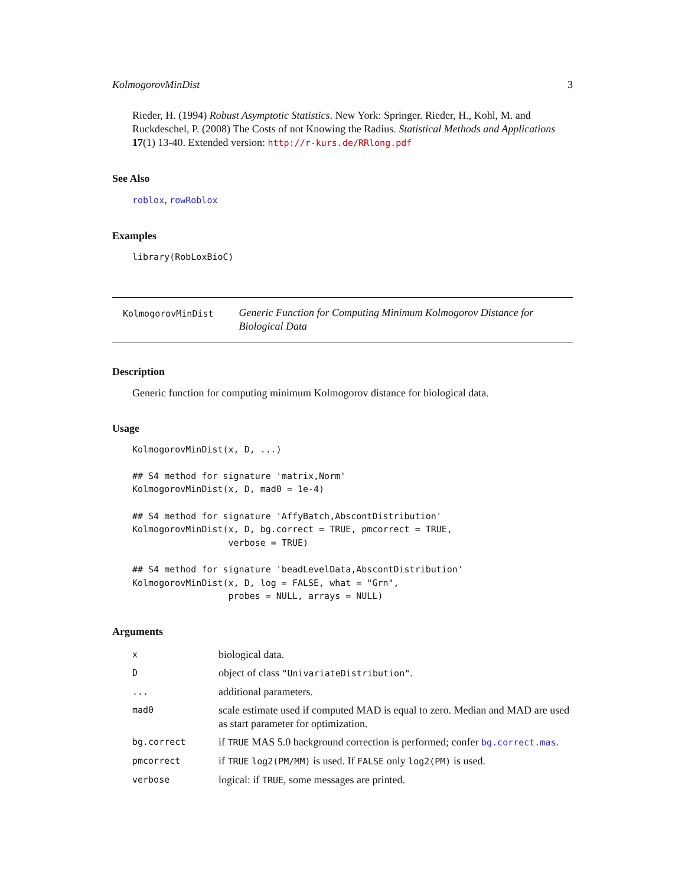KolmogorovMinDist 3
Rieder, H. (1994) Robust Asymptotic Statistics. New York: Springer. Rieder, H., Kohl, M. and Ruckdeschel, P. (2008) The Costs of not Knowing the Radius. Statistical Methods and Applications 17(1) 13-40. Extended version: http://r-kurs.de/RRlong.pdf
See Also
roblox, rowRoblox
Examples
library(RobLoxBioC)
KolmogorovMinDist
Generic Function for Computing Minimum Kolmogorov Distance for Biological Data
Description
Generic function for computing minimum Kolmogorov distance for biological data.
Usage
KolmogorovMinDist(x, D, ...)

## S4 method for signature 'matrix,Norm'
KolmogorovMinDist(x, D, mad0 = 1e-4)

## S4 method for signature 'AffyBatch,AbscontDistribution'
KolmogorovMinDist(x, D, bg.correct = TRUE, pmcorrect = TRUE,
                  verbose = TRUE)

## S4 method for signature 'beadLevelData,AbscontDistribution'
KolmogorovMinDist(x, D, log = FALSE, what = "Grn",
                  probes = NULL, arrays = NULL)
Arguments
| x | biological data. |
| D | object of class "UnivariateDistribution" . |
| ... | additional parameters. |
| mad0 | scale estimate used if computed MAD is equal to zero. Median and MAD are used as start parameter for optimization. |
| bg.correct | if TRUE MAS 5.0 background correction is performed; confer bg.correct.mas . |
| pmcorrect | if TRUE log2(PM/MM) is used. If FALSE only log2(PM) is used. |
| verbose | logical: if TRUE , some messages are printed. |